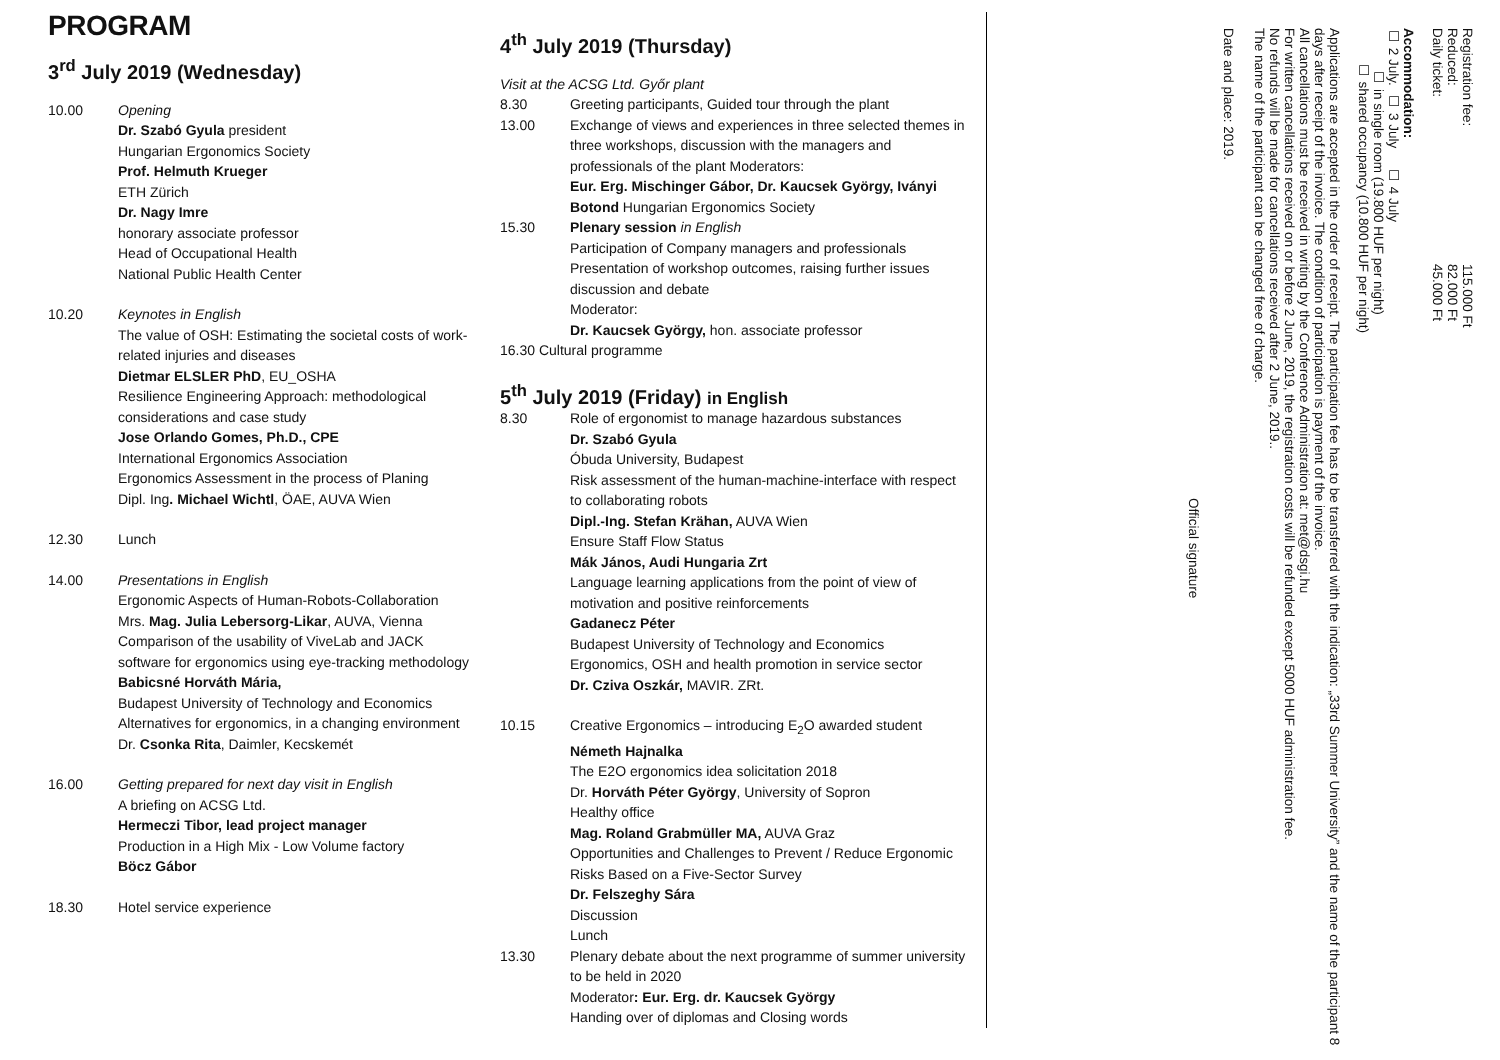PROGRAM
3<sup>rd</sup> July 2019 (Wednesday)
10.00 Opening
Dr. Szabó Gyula president
Hungarian Ergonomics Society
Prof. Helmuth Krueger
ETH Zürich
Dr. Nagy Imre
honorary associate professor
Head of Occupational Health
National Public Health Center
10.20 Keynotes in English
The value of OSH: Estimating the societal costs of work-related injuries and diseases
Dietmar ELSLER PhD, EU_OSHA
Resilience Engineering Approach: methodological considerations and case study
Jose Orlando Gomes, Ph.D., CPE
International Ergonomics Association
Ergonomics Assessment in the process of Planing
Dipl. Ing. Michael Wichtl, ÖAE, AUVA Wien
12.30 Lunch
14.00 Presentations in English
Ergonomic Aspects of Human-Robots-Collaboration
Mrs. Mag. Julia Lebersorg-Likar, AUVA, Vienna
Comparison of the usability of ViveLab and JACK software for ergonomics using eye-tracking methodology
Babicsné Horváth Mária,
Budapest University of Technology and Economics
Alternatives for ergonomics, in a changing environment
Dr. Csonka Rita, Daimler, Kecskemét
16.00 Getting prepared for next day visit in English
A briefing on ACSG Ltd.
Hermeczi Tibor, lead project manager
Production in a High Mix - Low Volume factory
Böcz Gábor
18.30 Hotel service experience
4<sup>th</sup> July 2019 (Thursday)
Visit at the ACSG Ltd. Győr plant
8.30 Greeting participants, Guided tour through the plant
13.00 Exchange of views and experiences in three selected themes in three workshops, discussion with the managers and professionals of the plant Moderators:
Eur. Erg. Mischinger Gábor, Dr. Kaucsek György, Iványi Botond Hungarian Ergonomics Society
15.30 Plenary session in English
Participation of Company managers and professionals
Presentation of workshop outcomes, raising further issues discussion and debate
Moderator:
Dr. Kaucsek György, hon. associate professor
16.30 Cultural programme
5<sup>th</sup> July 2019 (Friday) in English
8.30 Role of ergonomist to manage hazardous substances
Dr. Szabó Gyula
Óbuda University, Budapest
Risk assessment of the human-machine-interface with respect to collaborating robots
Dipl.-Ing. Stefan Krähan, AUVA Wien
Ensure Staff Flow Status
Mák János, Audi Hungaria Zrt
Language learning applications from the point of view of motivation and positive reinforcements
Gadanecz Péter
Budapest University of Technology and Economics
Ergonomics, OSH and health promotion in service sector
Dr. Cziva Oszkár, MAVIR. ZRt.
10.15 Creative Ergonomics – introducing E<sub>2</sub>O awarded student
Németh Hajnalka
The E2O ergonomics idea solicitation 2018
Dr. Horváth Péter György, University of Sopron
Healthy office
Mag. Roland Grabmüller MA, AUVA Graz
Opportunities and Challenges to Prevent / Reduce Ergonomic Risks Based on a Five-Sector Survey
Dr. Felszeghy Sára
Discussion
Lunch
13.30 Plenary debate about the next programme of summer university to be held in 2020
Moderator: Eur. Erg. dr. Kaucsek György
Handing over of diplomas and Closing words
Registration fee:
Reduced:
Daily ticket:
115.000 Ft
82.000 Ft
45.000 Ft
Accommodation:
☐ 2 July. ☐ 3 July ☐ 4 July
☐ in single room (19.800 HUF per night)
☐ shared occupancy (10.800 HUF per night)
Applications are accepted in the order of receipt. The participation fee has to be transferred with the indication: „33rd Summer University” and the name of the participant 8 days after receipt of the invoice. The condition of participation is payment of the invoice.
All cancellations must be received in writing by the Conference Administration at: met@dsgi.hu
For written cancellations received on or before 2 June, 2019, the registration costs will be refunded except 5000 HUF administration fee.
No refunds will be made for cancellations received after 2 June, 2019..
The name of the participant can be changed free of charge.
Date and place: 2019.
Official signature